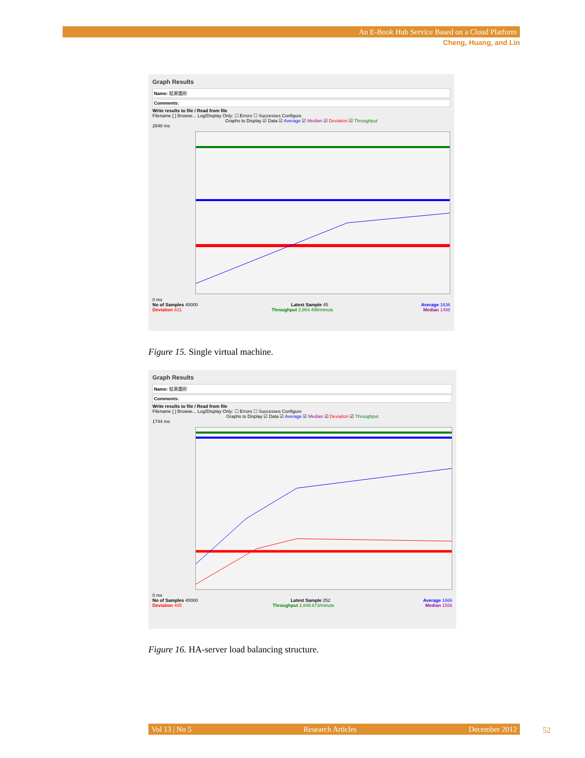An E-Book Hub Service Based on a Cloud Platform
Cheng, Huang, and Lin
Graph Results
Name: 結果圖形
Comments:
Write results to file / Read from file
Filename [ ] Browse... Log/Display Only: ☐ Errors ☐ Successes Configure
Graphs to Display ☑ Data ☑ Average ☑ Median ☑ Deviation ☑ Throughput
2848 ms
0 ms
No of Samples 40000 Latest Sample 45 Average 1636
Deviation 831 Throughput 2,864.498/minute Median 1488
Figure 15. Single virtual machine.
Graph Results
Name: 結果圖形
Comments:
Write results to file / Read from file
Filename [ ] Browse... Log/Display Only: ☐ Errors ☐ Successes Configure
Graphs to Display ☑ Data ☑ Average ☑ Median ☑ Deviation ☑ Throughput
1744 ms
0 ms
No of Samples 40000 Latest Sample 252 Average 1666
Deviation 405 Throughput 2,849.673/minute Median 1556
Figure 16. HA-server load balancing structure.
Vol 13 | No 5 Research Articles December 2012 52